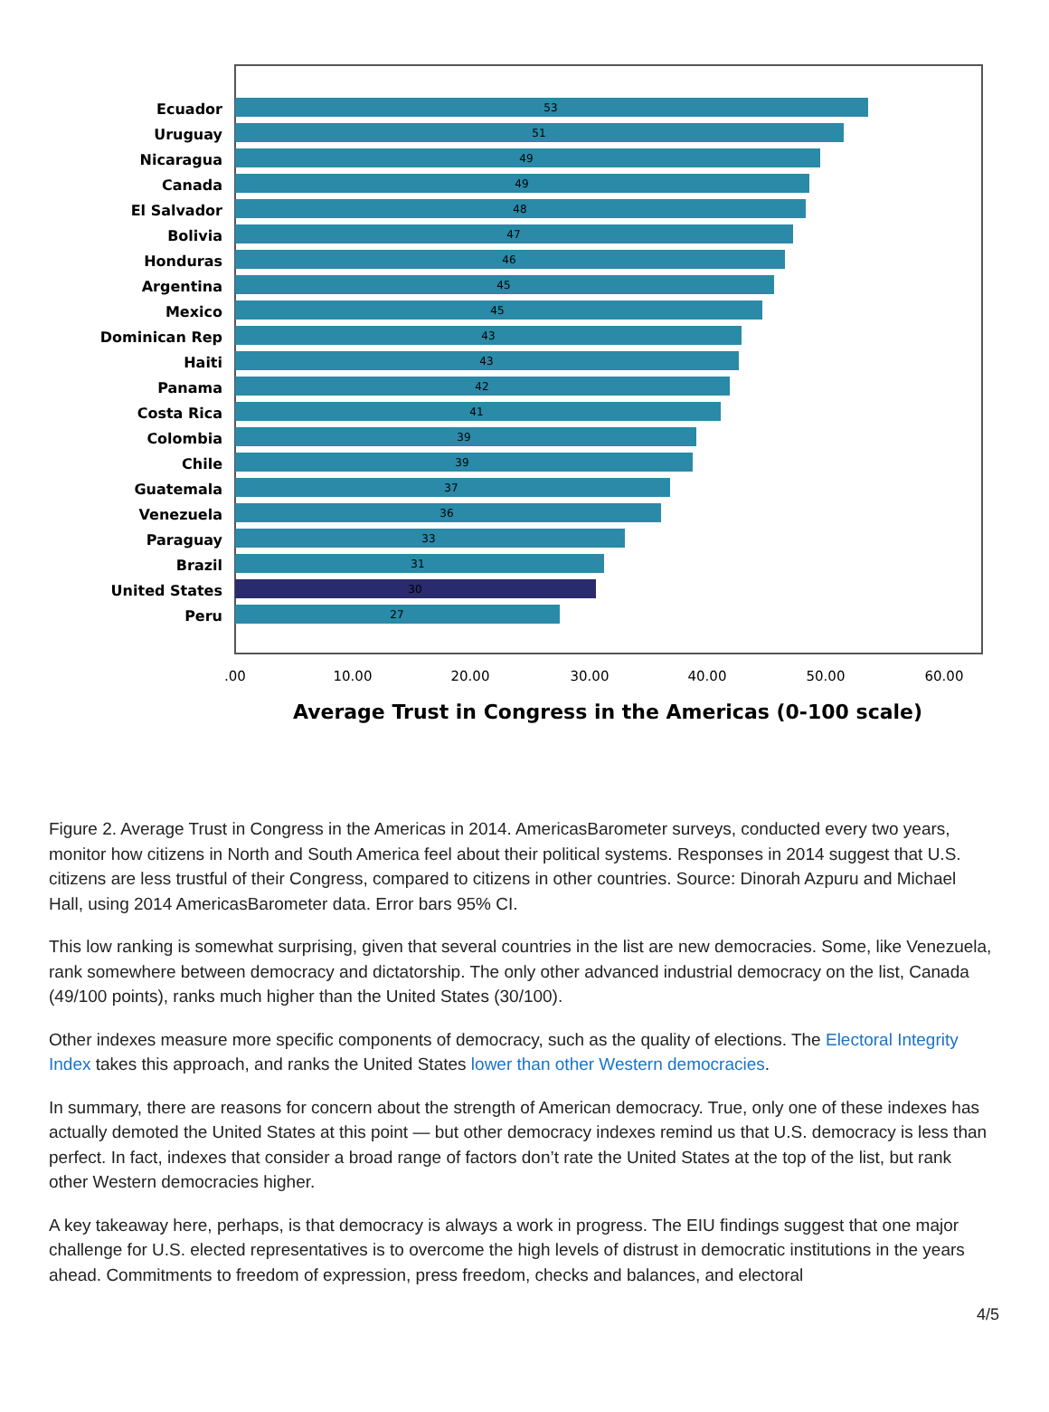Ecuador
Uruguay
Nicaragua
Canada
El Salvador
Bolivia
Honduras
Argentina
Mexico
Dominican Rep
Haiti
Panama
Costa Rica
Colombia
Chile
Guatemala
Venezuela
Paraguay
Brazil
United States
Peru
53
51
49
49
48
47
46
45
45
43
43
42
41
39
39
37
36
33
31
30
27
.00
10.00
20.00
30.00
40.00
50.00
60.00
Average Trust in Congress in the Americas (0-100 scale)
Figure 2. Average Trust in Congress in the Americas in 2014. AmericasBarometer surveys, conducted every two years, monitor how citizens in North and South America feel about their political systems. Responses in 2014 suggest that U.S. citizens are less trustful of their Congress, compared to citizens in other countries. Source: Dinorah Azpuru and Michael Hall, using 2014 AmericasBarometer data. Error bars 95% CI.
This low ranking is somewhat surprising, given that several countries in the list are new democracies. Some, like Venezuela, rank somewhere between democracy and dictatorship. The only other advanced industrial democracy on the list, Canada (49/100 points), ranks much higher than the United States (30/100).
Other indexes measure more specific components of democracy, such as the quality of elections. The Electoral Integrity Index takes this approach, and ranks the United States lower than other Western democracies.
In summary, there are reasons for concern about the strength of American democracy. True, only one of these indexes has actually demoted the United States at this point — but other democracy indexes remind us that U.S. democracy is less than perfect. In fact, indexes that consider a broad range of factors don’t rate the United States at the top of the list, but rank other Western democracies higher.
A key takeaway here, perhaps, is that democracy is always a work in progress. The EIU findings suggest that one major challenge for U.S. elected representatives is to overcome the high levels of distrust in democratic institutions in the years ahead. Commitments to freedom of expression, press freedom, checks and balances, and electoral
4/5